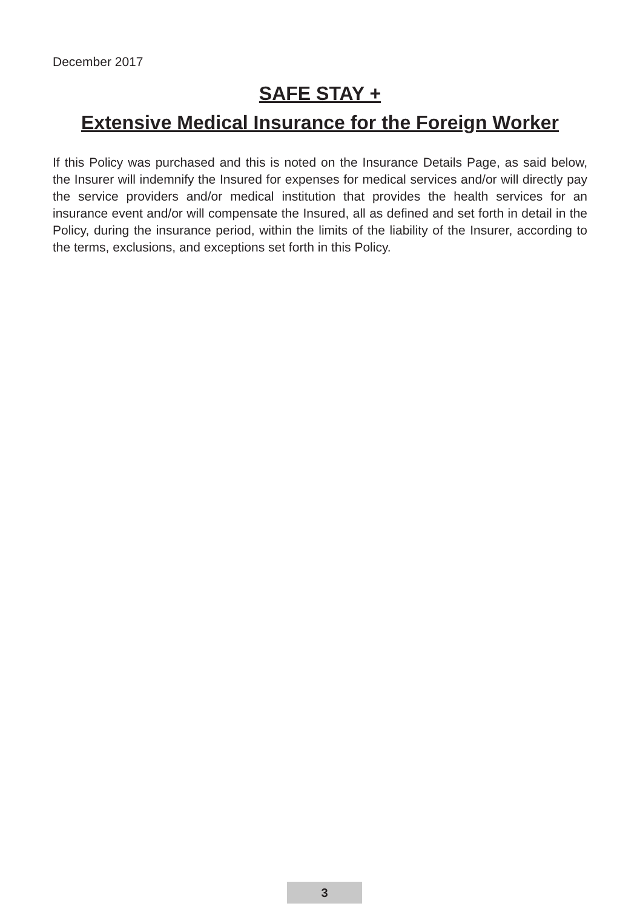December 2017
SAFE STAY +
Extensive Medical Insurance for the Foreign Worker
If this Policy was purchased and this is noted on the Insurance Details Page, as said below, the Insurer will indemnify the Insured for expenses for medical services and/or will directly pay the service providers and/or medical institution that provides the health services for an insurance event and/or will compensate the Insured, all as defined and set forth in detail in the Policy, during the insurance period, within the limits of the liability of the Insurer, according to the terms, exclusions, and exceptions set forth in this Policy.
3